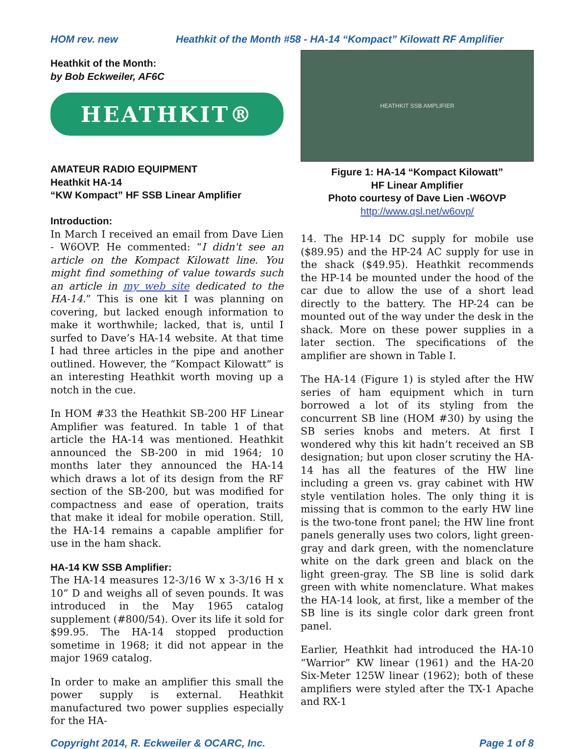HOM rev. new Heathkit of the Month #58 - HA-14 “Kompact” Kilowatt RF Amplifier
Heathkit of the Month:
by Bob Eckweiler, AF6C
HEATHKIT®
AMATEUR RADIO EQUIPMENT
Heathkit HA-14
“KW Kompact” HF SSB Linear Amplifier
Introduction:
In March I received an email from Dave Lien - W6OVP. He commented: “I didn't see an article on the Kompact Kilowatt line. You might find something of value towards such an article in my web site dedicated to the HA-14.” This is one kit I was planning on covering, but lacked enough information to make it worthwhile; lacked, that is, until I surfed to Dave’s HA-14 website. At that time I had three articles in the pipe and another outlined. However, the “Kompact Kilowatt” is an interesting Heathkit worth moving up a notch in the cue.
In HOM #33 the Heathkit SB-200 HF Linear Amplifier was featured. In table 1 of that article the HA-14 was mentioned. Heathkit announced the SB-200 in mid 1964; 10 months later they announced the HA-14 which draws a lot of its design from the RF section of the SB-200, but was modified for compactness and ease of operation, traits that make it ideal for mobile operation. Still, the HA-14 remains a capable amplifier for use in the ham shack.
HA-14 KW SSB Amplifier:
The HA-14 measures 12-3/16 W x 3-3/16 H x 10” D and weighs all of seven pounds. It was introduced in the May 1965 catalog supplement (#800/54). Over its life it sold for $99.95. The HA-14 stopped production sometime in 1968; it did not appear in the major 1969 catalog.
In order to make an amplifier this small the power supply is external. Heathkit manufactured two power supplies especially for the HA-
HEATHKIT SSB AMPLIFIER
Figure 1: HA-14 “Kompact Kilowatt”
HF Linear Amplifier
Photo courtesy of Dave Lien -W6OVP
http://www.qsl.net/w6ovp/
14. The HP-14 DC supply for mobile use ($89.95) and the HP-24 AC supply for use in the shack ($49.95). Heathkit recommends the HP-14 be mounted under the hood of the car due to allow the use of a short lead directly to the battery. The HP-24 can be mounted out of the way under the desk in the shack. More on these power supplies in a later section. The specifications of the amplifier are shown in Table I.
The HA-14 (Figure 1) is styled after the HW series of ham equipment which in turn borrowed a lot of its styling from the concurrent SB line (HOM #30) by using the SB series knobs and meters. At first I wondered why this kit hadn’t received an SB designation; but upon closer scrutiny the HA-14 has all the features of the HW line including a green vs. gray cabinet with HW style ventilation holes. The only thing it is missing that is common to the early HW line is the two-tone front panel; the HW line front panels generally uses two colors, light green-gray and dark green, with the nomenclature white on the dark green and black on the light green-gray. The SB line is solid dark green with white nomenclature. What makes the HA-14 look, at first, like a member of the SB line is its single color dark green front panel.
Earlier, Heathkit had introduced the HA-10 “Warrior” KW linear (1961) and the HA-20 Six-Meter 125W linear (1962); both of these amplifiers were styled after the TX-1 Apache and RX-1
Copyright 2014, R. Eckweiler & OCARC, Inc. Page 1 of 8